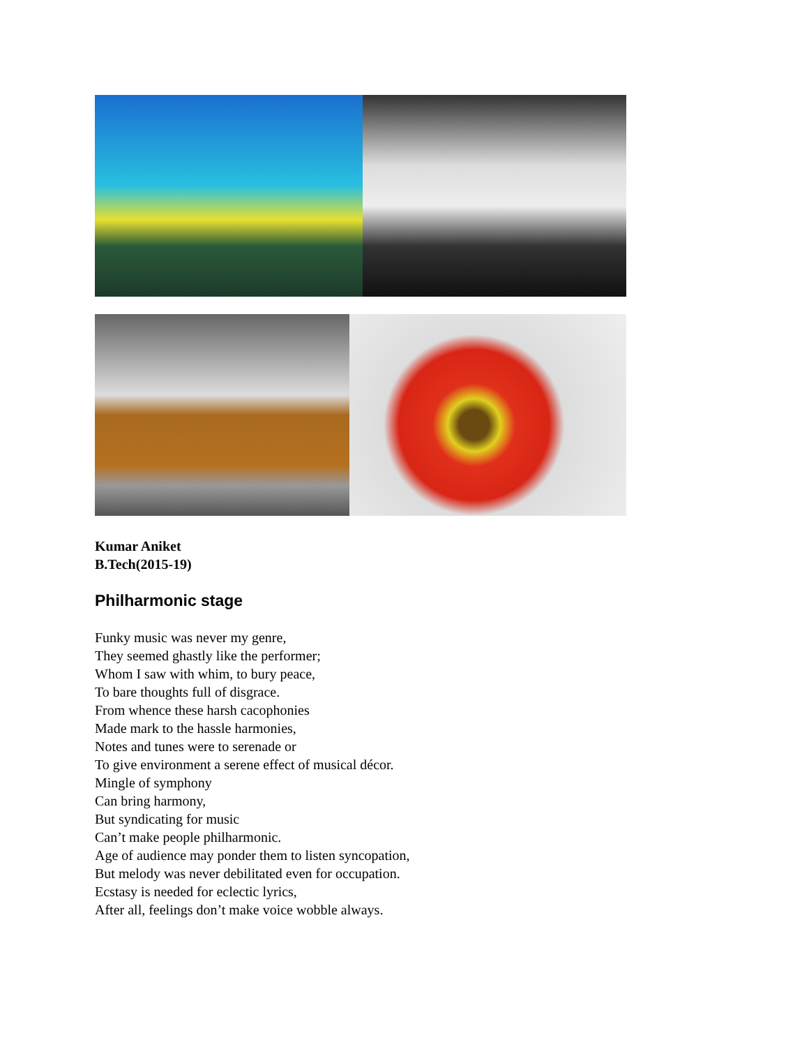Kumar Aniket
B.Tech(2015-19)
Philharmonic stage
Funky music was never my genre,
They seemed ghastly like the performer;
Whom I saw with whim, to bury peace,
To bare thoughts full of disgrace.
From whence these harsh cacophonies
Made mark to the hassle harmonies,
Notes and tunes were to serenade or
To give environment a serene effect of musical décor.
Mingle of symphony
Can bring harmony,
But syndicating for music
Can’t make people philharmonic.
Age of audience may ponder them to listen syncopation,
But melody was never debilitated even for occupation.
Ecstasy is needed for eclectic lyrics,
After all, feelings don’t make voice wobble always.